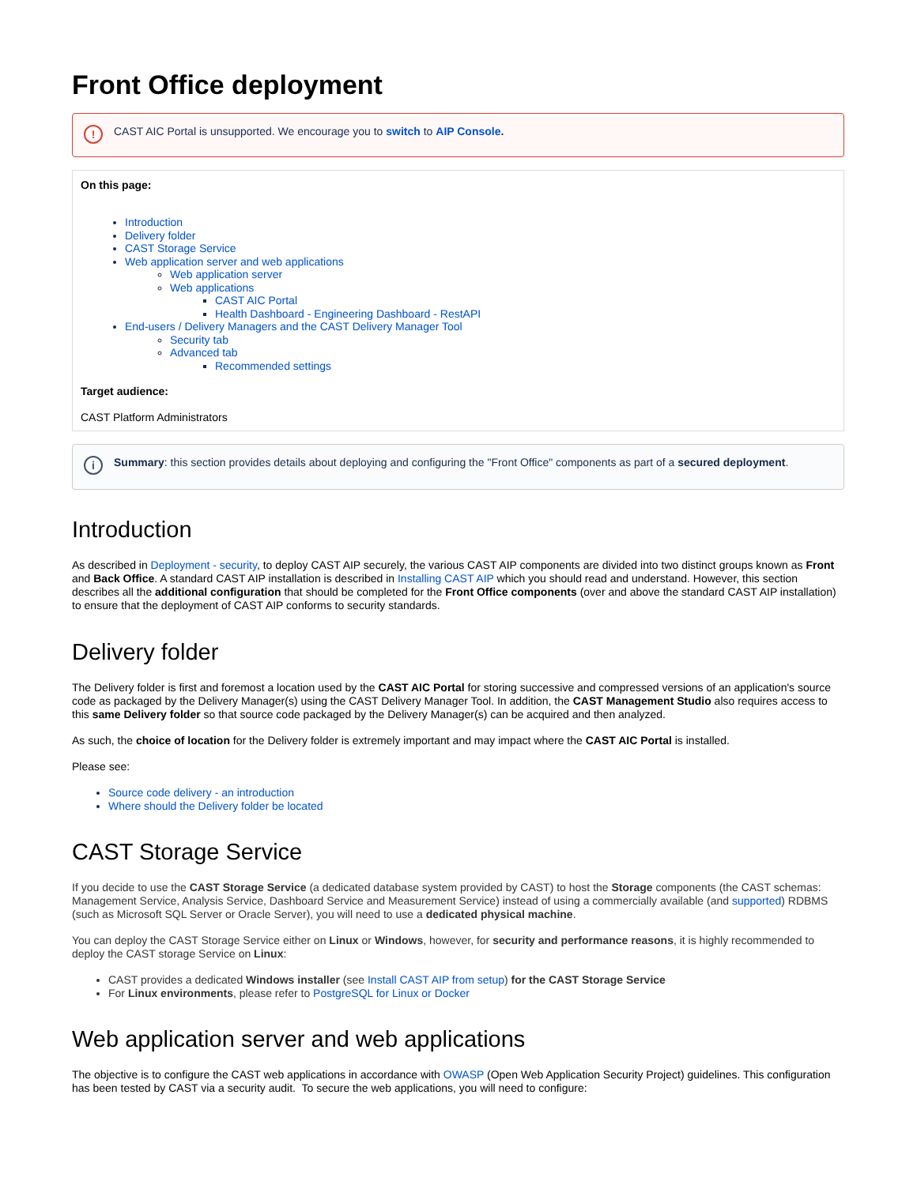Front Office deployment
! CAST AIC Portal is unsupported. We encourage you to switch to AIP Console.
On this page:
Introduction
Delivery folder
CAST Storage Service
Web application server and web applications
Web application server
Web applications
CAST AIC Portal
Health Dashboard - Engineering Dashboard - RestAPI
End-users / Delivery Managers and the CAST Delivery Manager Tool
Security tab
Advanced tab
Recommended settings
Target audience:
CAST Platform Administrators
i Summary: this section provides details about deploying and configuring the "Front Office" components as part of a secured deployment.
Introduction
As described in Deployment - security, to deploy CAST AIP securely, the various CAST AIP components are divided into two distinct groups known as Front and Back Office. A standard CAST AIP installation is described in Installing CAST AIP which you should read and understand. However, this section describes all the additional configuration that should be completed for the Front Office components (over and above the standard CAST AIP installation) to ensure that the deployment of CAST AIP conforms to security standards.
Delivery folder
The Delivery folder is first and foremost a location used by the CAST AIC Portal for storing successive and compressed versions of an application's source code as packaged by the Delivery Manager(s) using the CAST Delivery Manager Tool. In addition, the CAST Management Studio also requires access to this same Delivery folder so that source code packaged by the Delivery Manager(s) can be acquired and then analyzed.
As such, the choice of location for the Delivery folder is extremely important and may impact where the CAST AIC Portal is installed.
Please see:
Source code delivery - an introduction
Where should the Delivery folder be located
CAST Storage Service
If you decide to use the CAST Storage Service (a dedicated database system provided by CAST) to host the Storage components (the CAST schemas: Management Service, Analysis Service, Dashboard Service and Measurement Service) instead of using a commercially available (and supported) RDBMS (such as Microsoft SQL Server or Oracle Server), you will need to use a dedicated physical machine.
You can deploy the CAST Storage Service either on Linux or Windows, however, for security and performance reasons, it is highly recommended to deploy the CAST storage Service on Linux:
CAST provides a dedicated Windows installer (see Install CAST AIP from setup) for the CAST Storage Service
For Linux environments, please refer to PostgreSQL for Linux or Docker
Web application server and web applications
The objective is to configure the CAST web applications in accordance with OWASP (Open Web Application Security Project) guidelines. This configuration has been tested by CAST via a security audit. To secure the web applications, you will need to configure: